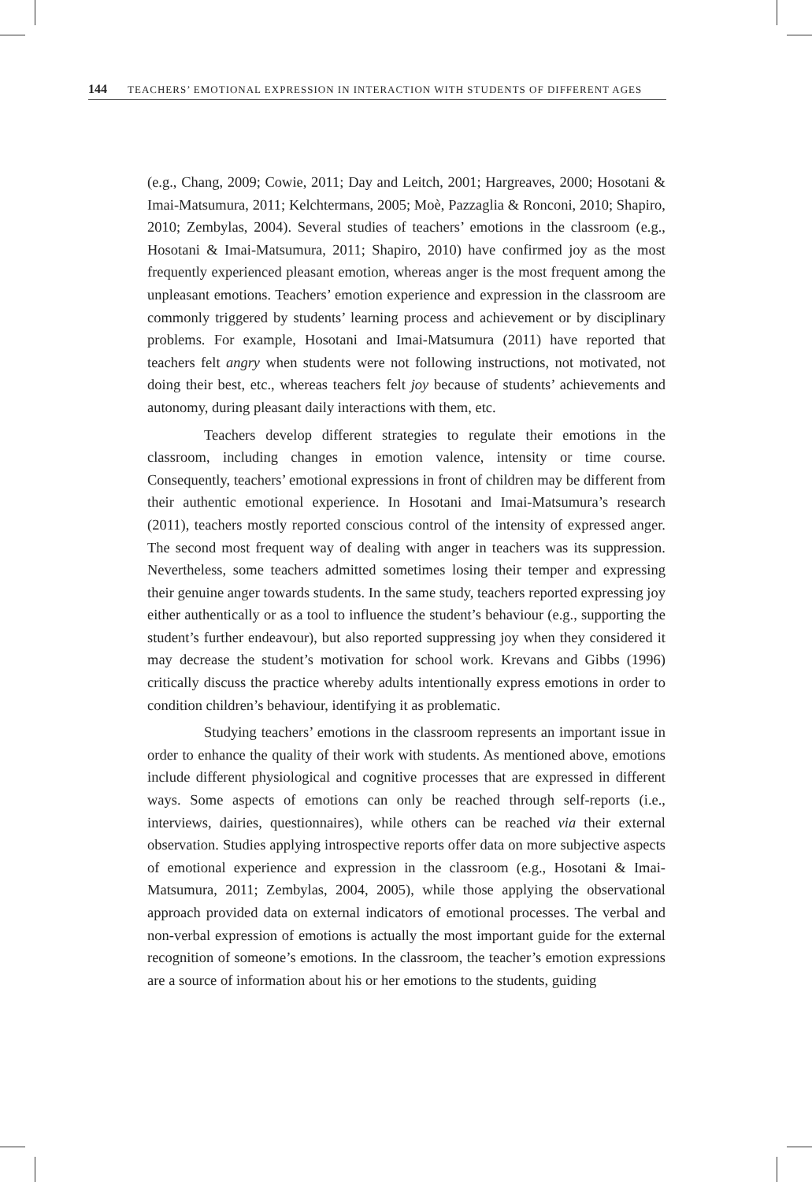144 TEACHERS’ EMOTIONAL EXPRESSION IN INTERACTION WITH STUDENTS OF DIFFERENT AGES
(e.g., Chang, 2009; Cowie, 2011; Day and Leitch, 2001; Hargreaves, 2000; Hosotani & Imai-Matsumura, 2011; Kelchtermans, 2005; Moè, Pazzaglia & Ronconi, 2010; Shapiro, 2010; Zembylas, 2004). Several studies of teachers’ emotions in the classroom (e.g., Hosotani & Imai-Matsumura, 2011; Shapiro, 2010) have confirmed joy as the most frequently experienced pleasant emotion, whereas anger is the most frequent among the unpleasant emotions. Teachers’ emotion experience and expression in the classroom are commonly triggered by students’ learning process and achievement or by disciplinary problems. For example, Hosotani and Imai-Matsumura (2011) have reported that teachers felt angry when students were not following instructions, not motivated, not doing their best, etc., whereas teachers felt joy because of students’ achievements and autonomy, during pleasant daily interactions with them, etc.
Teachers develop different strategies to regulate their emotions in the classroom, including changes in emotion valence, intensity or time course. Consequently, teachers’ emotional expressions in front of children may be different from their authentic emotional experience. In Hosotani and Imai-Matsumura’s research (2011), teachers mostly reported conscious control of the intensity of expressed anger. The second most frequent way of dealing with anger in teachers was its suppression. Nevertheless, some teachers admitted sometimes losing their temper and expressing their genuine anger towards students. In the same study, teachers reported expressing joy either authentically or as a tool to influence the student’s behaviour (e.g., supporting the student’s further endeavour), but also reported suppressing joy when they considered it may decrease the student’s motivation for school work. Krevans and Gibbs (1996) critically discuss the practice whereby adults intentionally express emotions in order to condition children’s behaviour, identifying it as problematic.
Studying teachers’ emotions in the classroom represents an important issue in order to enhance the quality of their work with students. As mentioned above, emotions include different physiological and cognitive processes that are expressed in different ways. Some aspects of emotions can only be reached through self-reports (i.e., interviews, dairies, questionnaires), while others can be reached via their external observation. Studies applying introspective reports offer data on more subjective aspects of emotional experience and expression in the classroom (e.g., Hosotani & Imai-Matsumura, 2011; Zembylas, 2004, 2005), while those applying the observational approach provided data on external indicators of emotional processes. The verbal and non-verbal expression of emotions is actually the most important guide for the external recognition of someone’s emotions. In the classroom, the teacher’s emotion expressions are a source of information about his or her emotions to the students, guiding